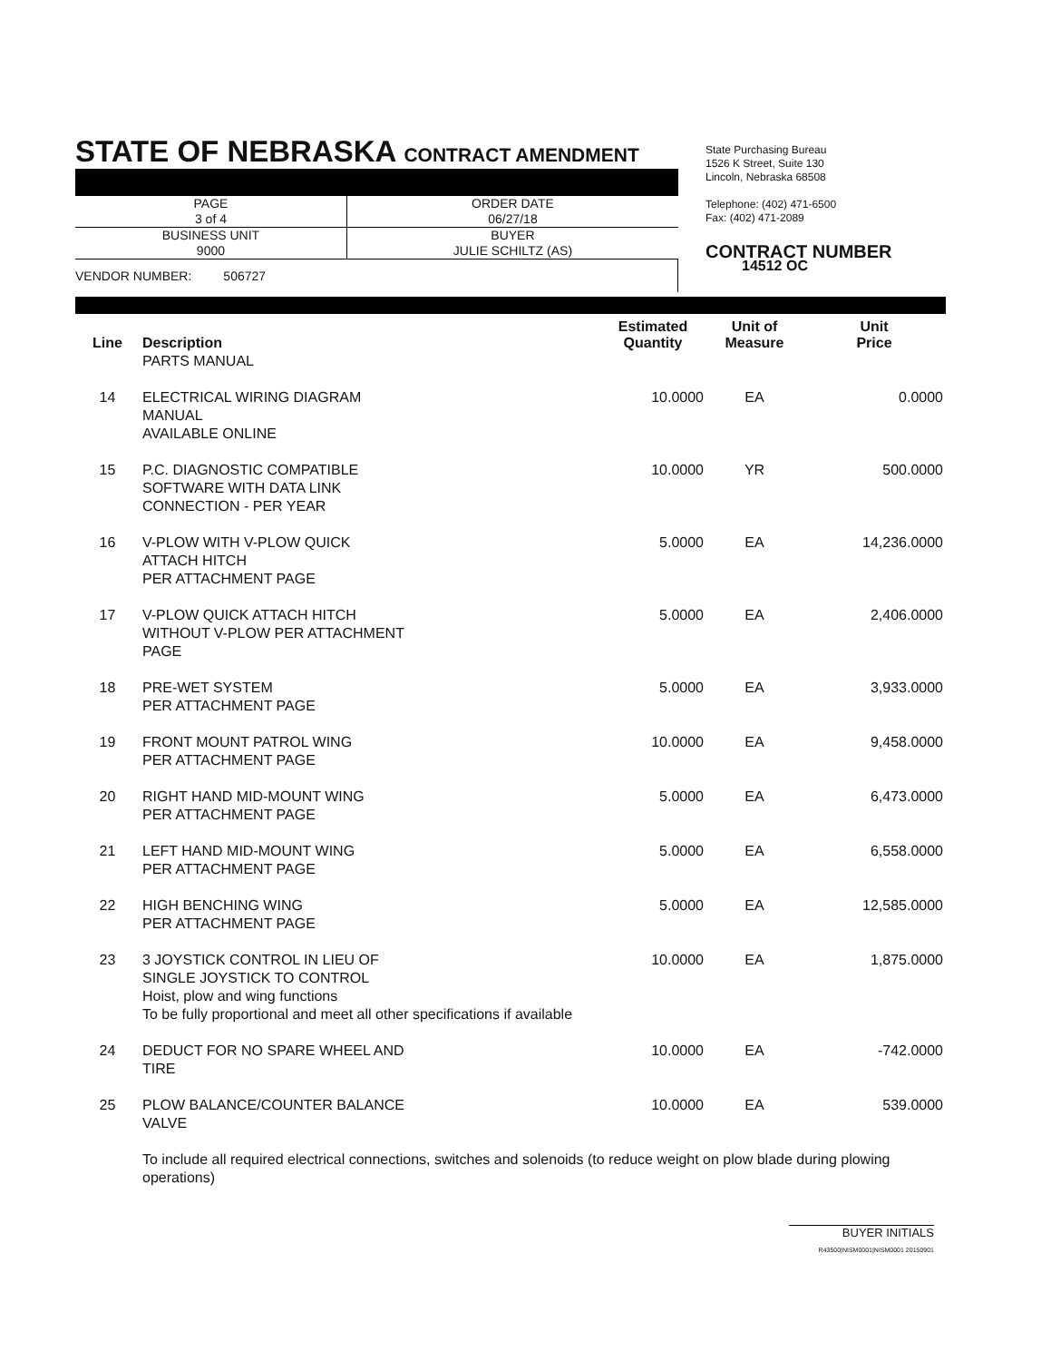STATE OF NEBRASKA CONTRACT AMENDMENT
| PAGE 3 of 4 | ORDER DATE 06/27/18 |
| BUSINESS UNIT 9000 | BUYER JULIE SCHILTZ (AS) |
VENDOR NUMBER: 506727
State Purchasing Bureau
1526 K Street, Suite 130
Lincoln, Nebraska 68508
Telephone: (402) 471-6500
Fax: (402) 471-2089
CONTRACT NUMBER
14512 OC
| Line | Description | Estimated Quantity | Unit of Measure | Unit Price |
| --- | --- | --- | --- | --- |
| | PARTS MANUAL | | | |
| 14 | ELECTRICAL WIRING DIAGRAM MANUAL AVAILABLE ONLINE | 10.0000 | EA | 0.0000 |
| 15 | P.C. DIAGNOSTIC COMPATIBLE SOFTWARE WITH DATA LINK CONNECTION - PER YEAR | 10.0000 | YR | 500.0000 |
| 16 | V-PLOW WITH V-PLOW QUICK ATTACH HITCH PER ATTACHMENT PAGE | 5.0000 | EA | 14,236.0000 |
| 17 | V-PLOW QUICK ATTACH HITCH WITHOUT V-PLOW PER ATTACHMENT PAGE | 5.0000 | EA | 2,406.0000 |
| 18 | PRE-WET SYSTEM PER ATTACHMENT PAGE | 5.0000 | EA | 3,933.0000 |
| 19 | FRONT MOUNT PATROL WING PER ATTACHMENT PAGE | 10.0000 | EA | 9,458.0000 |
| 20 | RIGHT HAND MID-MOUNT WING PER ATTACHMENT PAGE | 5.0000 | EA | 6,473.0000 |
| 21 | LEFT HAND MID-MOUNT WING PER ATTACHMENT PAGE | 5.0000 | EA | 6,558.0000 |
| 22 | HIGH BENCHING WING PER ATTACHMENT PAGE | 5.0000 | EA | 12,585.0000 |
| 23 | 3 JOYSTICK CONTROL IN LIEU OF SINGLE JOYSTICK TO CONTROL Hoist, plow and wing functions To be fully proportional and meet all other specifications if available | 10.0000 | EA | 1,875.0000 |
| 24 | DEDUCT FOR NO SPARE WHEEL AND TIRE | 10.0000 | EA | -742.0000 |
| 25 | PLOW BALANCE/COUNTER BALANCE VALVE | 10.0000 | EA | 539.0000 |
| | To include all required electrical connections, switches and solenoids (to reduce weight on plow blade during plowing operations) | | | |
BUYER INITIALS
R43500|NISM0001|NISM0001 20150901